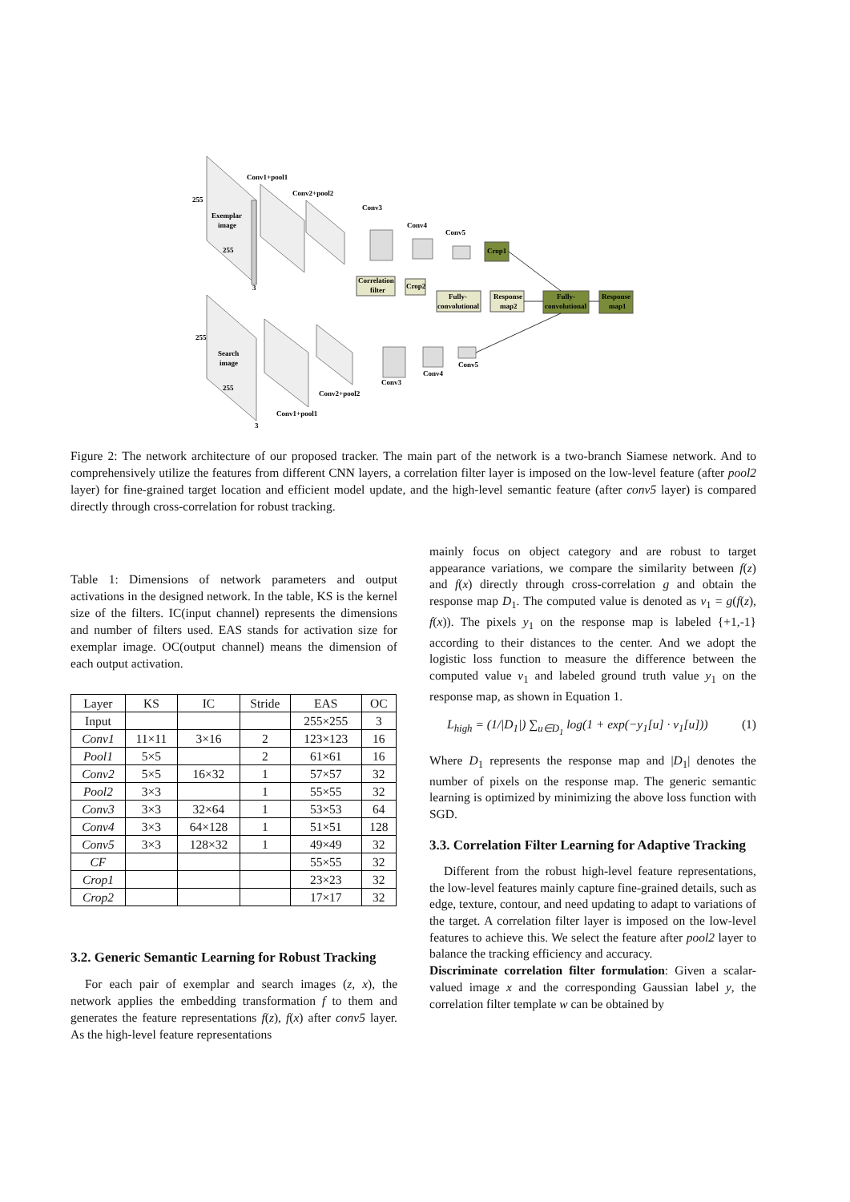Conv1+pool1
Conv2+pool2
Conv3
Conv4
Conv5
255
Exemplar
image
255
3
Crop1
Correlation
filter
Crop2
Fully-
convolutional
Response
map2
Fully-
convolutional
Response
map1
255
Search
image
255
Conv3
Conv4
Conv5
Conv2+pool2
Conv1+pool1
3
Figure 2: The network architecture of our proposed tracker. The main part of the network is a two-branch Siamese network. And to comprehensively utilize the features from different CNN layers, a correlation filter layer is imposed on the low-level feature (after pool2 layer) for fine-grained target location and efficient model update, and the high-level semantic feature (after conv5 layer) is compared directly through cross-correlation for robust tracking.
Table 1: Dimensions of network parameters and output activations in the designed network. In the table, KS is the kernel size of the filters. IC(input channel) represents the dimensions and number of filters used. EAS stands for activation size for exemplar image. OC(output channel) means the dimension of each output activation.
| Layer | KS | IC | Stride | EAS | OC |
| --- | --- | --- | --- | --- | --- |
| Input | | | | 255×255 | 3 |
| Conv1 | 11×11 | 3×16 | 2 | 123×123 | 16 |
| Pool1 | 5×5 | | 2 | 61×61 | 16 |
| Conv2 | 5×5 | 16×32 | 1 | 57×57 | 32 |
| Pool2 | 3×3 | | 1 | 55×55 | 32 |
| Conv3 | 3×3 | 32×64 | 1 | 53×53 | 64 |
| Conv4 | 3×3 | 64×128 | 1 | 51×51 | 128 |
| Conv5 | 3×3 | 128×32 | 1 | 49×49 | 32 |
| CF | | | | 55×55 | 32 |
| Crop1 | | | | 23×23 | 32 |
| Crop2 | | | | 17×17 | 32 |
3.2. Generic Semantic Learning for Robust Tracking
For each pair of exemplar and search images (z, x), the network applies the embedding transformation f to them and generates the feature representations f(z), f(x) after conv5 layer. As the high-level feature representations
mainly focus on object category and are robust to target appearance variations, we compare the similarity between f(z) and f(x) directly through cross-correlation g and obtain the response map D<sub>1</sub>. The computed value is denoted as v<sub>1</sub> = g(f(z), f(x)). The pixels y<sub>1</sub> on the response map is labeled {+1,-1} according to their distances to the center. And we adopt the logistic loss function to measure the difference between the computed value v<sub>1</sub> and labeled ground truth value y<sub>1</sub> on the response map, as shown in Equation 1.
L<sub>high</sub> = (1/|D<sub>1</sub>|) ∑<sub>u∈D<sub>1</sub></sub> log(1 + exp(−y<sub>1</sub>[u] · v<sub>1</sub>[u])) (1)
Where D<sub>1</sub> represents the response map and |D<sub>1</sub>| denotes the number of pixels on the response map. The generic semantic learning is optimized by minimizing the above loss function with SGD.
3.3. Correlation Filter Learning for Adaptive Tracking
Different from the robust high-level feature representations, the low-level features mainly capture fine-grained details, such as edge, texture, contour, and need updating to adapt to variations of the target. A correlation filter layer is imposed on the low-level features to achieve this. We select the feature after pool2 layer to balance the tracking efficiency and accuracy.
Discriminate correlation filter formulation: Given a scalar-valued image x and the corresponding Gaussian label y, the correlation filter template w can be obtained by